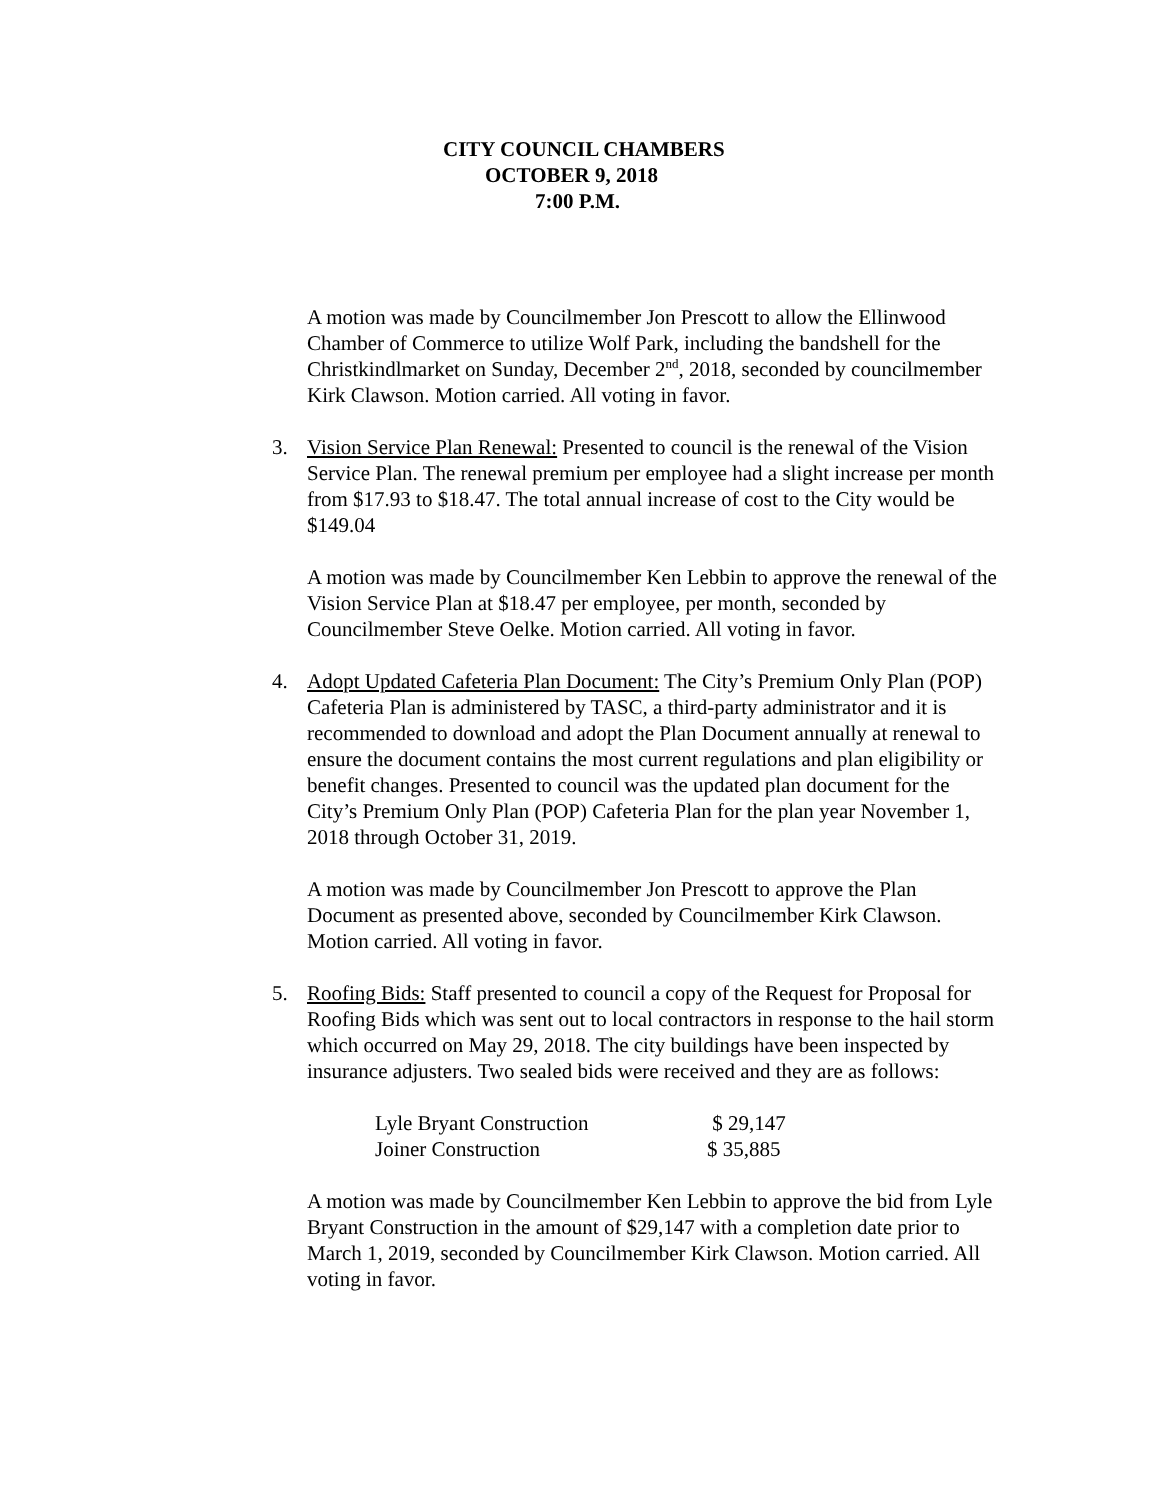CITY COUNCIL CHAMBERS
OCTOBER 9, 2018
7:00 P.M.
A motion was made by Councilmember Jon Prescott to allow the Ellinwood Chamber of Commerce to utilize Wolf Park, including the bandshell for the Christkindlmarket on Sunday, December 2<sup>nd</sup>, 2018, seconded by councilmember Kirk Clawson. Motion carried. All voting in favor.
3. Vision Service Plan Renewal: Presented to council is the renewal of the Vision Service Plan. The renewal premium per employee had a slight increase per month from $17.93 to $18.47. The total annual increase of cost to the City would be $149.04
A motion was made by Councilmember Ken Lebbin to approve the renewal of the Vision Service Plan at $18.47 per employee, per month, seconded by Councilmember Steve Oelke. Motion carried. All voting in favor.
4. Adopt Updated Cafeteria Plan Document: The City’s Premium Only Plan (POP) Cafeteria Plan is administered by TASC, a third-party administrator and it is recommended to download and adopt the Plan Document annually at renewal to ensure the document contains the most current regulations and plan eligibility or benefit changes. Presented to council was the updated plan document for the City’s Premium Only Plan (POP) Cafeteria Plan for the plan year November 1, 2018 through October 31, 2019.
A motion was made by Councilmember Jon Prescott to approve the Plan Document as presented above, seconded by Councilmember Kirk Clawson. Motion carried. All voting in favor.
5. Roofing Bids: Staff presented to council a copy of the Request for Proposal for Roofing Bids which was sent out to local contractors in response to the hail storm which occurred on May 29, 2018. The city buildings have been inspected by insurance adjusters. Two sealed bids were received and they are as follows:
| Lyle Bryant Construction | $ 29,147 |
| Joiner Construction | $ 35,885 |
A motion was made by Councilmember Ken Lebbin to approve the bid from Lyle Bryant Construction in the amount of $29,147 with a completion date prior to March 1, 2019, seconded by Councilmember Kirk Clawson. Motion carried. All voting in favor.